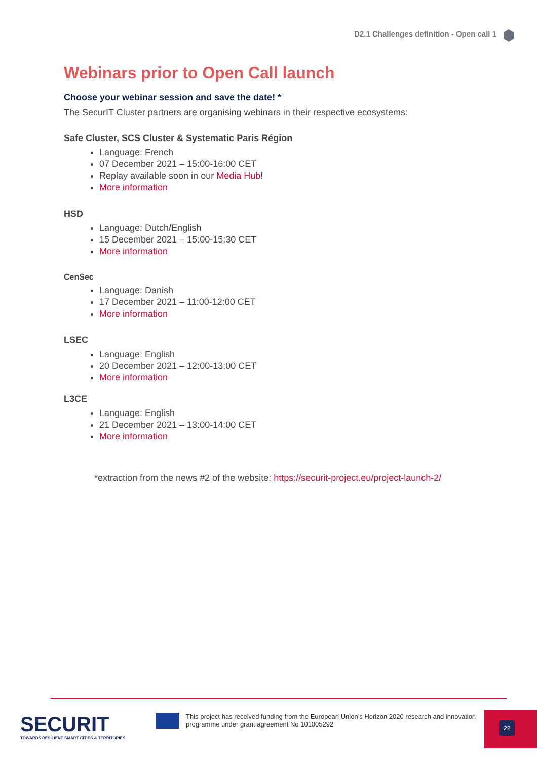D2.1 Challenges definition - Open call 1
Webinars prior to Open Call launch
Choose your webinar session and save the date! *
The SecurIT Cluster partners are organising webinars in their respective ecosystems:
Safe Cluster, SCS Cluster & Systematic Paris Région
Language: French
07 December 2021 – 15:00-16:00 CET
Replay available soon in our Media Hub!
More information
HSD
Language: Dutch/English
15 December 2021 – 15:00-15:30 CET
More information
CenSec
Language: Danish
17 December 2021 – 11:00-12:00 CET
More information
LSEC
Language: English
20 December 2021 – 12:00-13:00 CET
More information
L3CE
Language: English
21 December 2021 – 13:00-14:00 CET
More information
*extraction from the news #2 of the website: https://securit-project.eu/project-launch-2/
SECURIT
TOWARDS RESILIENT SMART CITIES & TERRITORIES
This project has received funding from the European Union’s Horizon 2020 research and innovation programme under grant agreement No 101005292
22